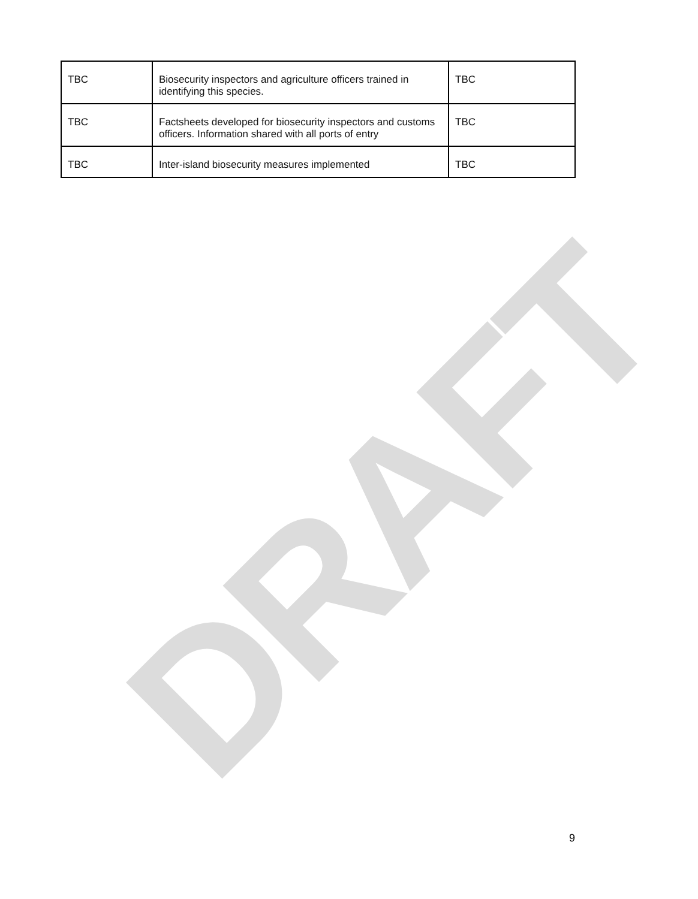DRAFT
| TBC | Biosecurity inspectors and agriculture officers trained in identifying this species. | TBC |
| TBC | Factsheets developed for biosecurity inspectors and customs officers. Information shared with all ports of entry | TBC |
| TBC | Inter-island biosecurity measures implemented | TBC |
9